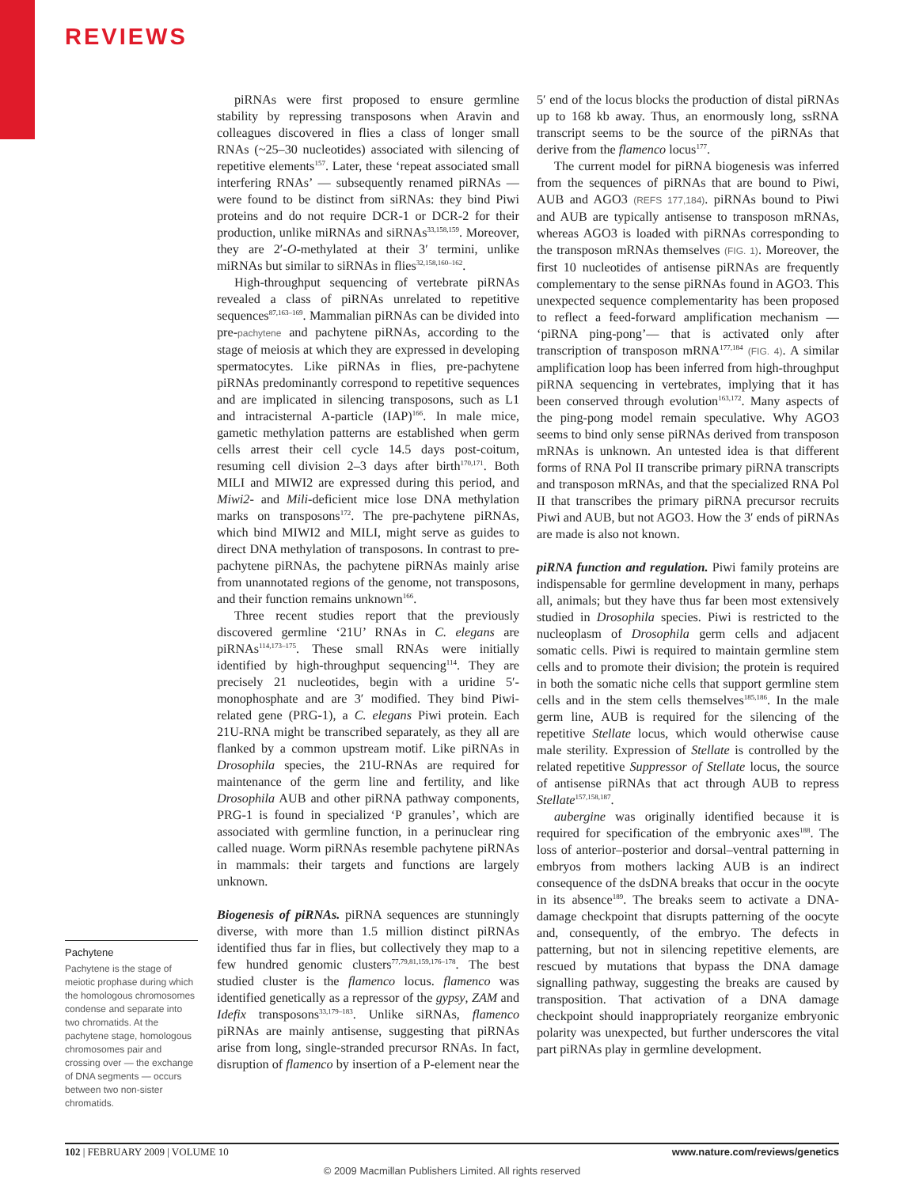REVIEWS
Pachytene
Pachytene is the stage of meiotic prophase during which the homologous chromosomes condense and separate into two chromatids. At the pachytene stage, homologous chromosomes pair and crossing over — the exchange of DNA segments — occurs between two non-sister chromatids.
piRNAs were first proposed to ensure germline stability by repressing transposons when Aravin and colleagues discovered in flies a class of longer small RNAs (~25–30 nucleotides) associated with silencing of repetitive elements<sup>157</sup>. Later, these ‘repeat associated small interfering RNAs’ — subsequently renamed piRNAs — were found to be distinct from siRNAs: they bind Piwi proteins and do not require DCR-1 or DCR-2 for their production, unlike miRNAs and siRNAs<sup>33,158,159</sup>. Moreover, they are 2′-O-methylated at their 3′ termini, unlike miRNAs but similar to siRNAs in flies<sup>32,158,160–162</sup>.
High-throughput sequencing of vertebrate piRNAs revealed a class of piRNAs unrelated to repetitive sequences<sup>87,163–169</sup>. Mammalian piRNAs can be divided into pre-pachytene and pachytene piRNAs, according to the stage of meiosis at which they are expressed in developing spermatocytes. Like piRNAs in flies, pre-pachytene piRNAs predominantly correspond to repetitive sequences and are implicated in silencing transposons, such as L1 and intracisternal A-particle (IAP)<sup>166</sup>. In male mice, gametic methylation patterns are established when germ cells arrest their cell cycle 14.5 days post-coitum, resuming cell division 2–3 days after birth<sup>170,171</sup>. Both MILI and MIWI2 are expressed during this period, and Miwi2- and Mili-deficient mice lose DNA methylation marks on transposons<sup>172</sup>. The pre-pachytene piRNAs, which bind MIWI2 and MILI, might serve as guides to direct DNA methylation of transposons. In contrast to pre-pachytene piRNAs, the pachytene piRNAs mainly arise from unannotated regions of the genome, not transposons, and their function remains unknown<sup>166</sup>.
Three recent studies report that the previously discovered germline ‘21U’ RNAs in C. elegans are piRNAs<sup>114,173–175</sup>. These small RNAs were initially identified by high-throughput sequencing<sup>114</sup>. They are precisely 21 nucleotides, begin with a uridine 5′-monophosphate and are 3′ modified. They bind Piwi-related gene (PRG-1), a C. elegans Piwi protein. Each 21U-RNA might be transcribed separately, as they all are flanked by a common upstream motif. Like piRNAs in Drosophila species, the 21U-RNAs are required for maintenance of the germ line and fertility, and like Drosophila AUB and other piRNA pathway components, PRG-1 is found in specialized ‘P granules’, which are associated with germline function, in a perinuclear ring called nuage. Worm piRNAs resemble pachytene piRNAs in mammals: their targets and functions are largely unknown.
Biogenesis of piRNAs. piRNA sequences are stunningly diverse, with more than 1.5 million distinct piRNAs identified thus far in flies, but collectively they map to a few hundred genomic clusters<sup>77,79,81,159,176–178</sup>. The best studied cluster is the flamenco locus. flamenco was identified genetically as a repressor of the gypsy, ZAM and Idefix transposons<sup>33,179–183</sup>. Unlike siRNAs, flamenco piRNAs are mainly antisense, suggesting that piRNAs arise from long, single-stranded precursor RNAs. In fact, disruption of flamenco by insertion of a P-element near the 5′ end of the locus blocks the production of distal piRNAs up to 168 kb away. Thus, an enormously long, ssRNA transcript seems to be the source of the piRNAs that derive from the flamenco locus<sup>177</sup>.
The current model for piRNA biogenesis was inferred from the sequences of piRNAs that are bound to Piwi, AUB and AGO3 (REFS 177,184). piRNAs bound to Piwi and AUB are typically antisense to transposon mRNAs, whereas AGO3 is loaded with piRNAs corresponding to the transposon mRNAs themselves (FIG. 1). Moreover, the first 10 nucleotides of antisense piRNAs are frequently complementary to the sense piRNAs found in AGO3. This unexpected sequence complementarity has been proposed to reflect a feed-forward amplification mechanism — ‘piRNA ping-pong’— that is activated only after transcription of transposon mRNA<sup>177,184</sup> (FIG. 4). A similar amplification loop has been inferred from high-throughput piRNA sequencing in vertebrates, implying that it has been conserved through evolution<sup>163,172</sup>. Many aspects of the ping-pong model remain speculative. Why AGO3 seems to bind only sense piRNAs derived from transposon mRNAs is unknown. An untested idea is that different forms of RNA Pol II transcribe primary piRNA transcripts and transposon mRNAs, and that the specialized RNA Pol II that transcribes the primary piRNA precursor recruits Piwi and AUB, but not AGO3. How the 3′ ends of piRNAs are made is also not known.
piRNA function and regulation. Piwi family proteins are indispensable for germline development in many, perhaps all, animals; but they have thus far been most extensively studied in Drosophila species. Piwi is restricted to the nucleoplasm of Drosophila germ cells and adjacent somatic cells. Piwi is required to maintain germline stem cells and to promote their division; the protein is required in both the somatic niche cells that support germline stem cells and in the stem cells themselves<sup>185,186</sup>. In the male germ line, AUB is required for the silencing of the repetitive Stellate locus, which would otherwise cause male sterility. Expression of Stellate is controlled by the related repetitive Suppressor of Stellate locus, the source of antisense piRNAs that act through AUB to repress Stellate<sup>157,158,187</sup>.
aubergine was originally identified because it is required for specification of the embryonic axes<sup>188</sup>. The loss of anterior–posterior and dorsal–ventral patterning in embryos from mothers lacking AUB is an indirect consequence of the dsDNA breaks that occur in the oocyte in its absence<sup>189</sup>. The breaks seem to activate a DNA-damage checkpoint that disrupts patterning of the oocyte and, consequently, of the embryo. The defects in patterning, but not in silencing repetitive elements, are rescued by mutations that bypass the DNA damage signalling pathway, suggesting the breaks are caused by transposition. That activation of a DNA damage checkpoint should inappropriately reorganize embryonic polarity was unexpected, but further underscores the vital part piRNAs play in germline development.
102 | FEBRUARY 2009 | VOLUME 10 www.nature.com/reviews/genetics
© 2009 Macmillan Publishers Limited. All rights reserved